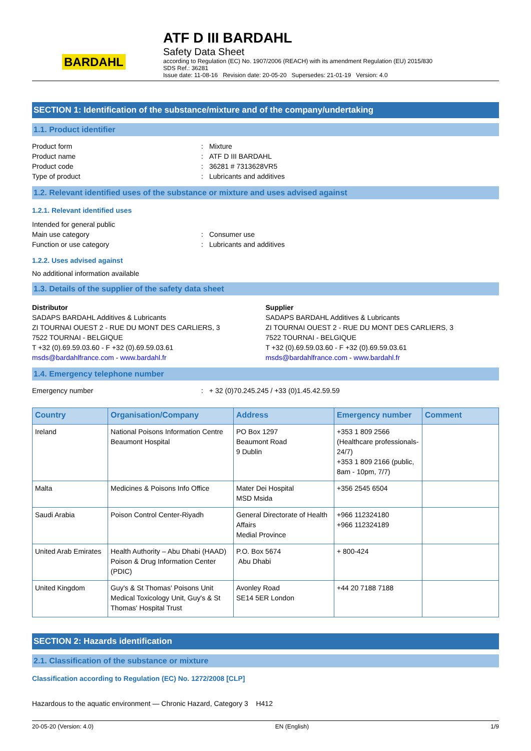BARDAHL
ATF D III BARDAHL
Safety Data Sheet
according to Regulation (EC) No. 1907/2006 (REACH) with its amendment Regulation (EU) 2015/830
SDS Ref.: 36281
Issue date: 11-08-16 Revision date: 20-05-20 Supersedes: 21-01-19 Version: 4.0
SECTION 1: Identification of the substance/mixture and of the company/undertaking
1.1. Product identifier
Product form : Mixture
Product name : ATF D III BARDAHL
Product code : 36281 # 7313628VR5
Type of product : Lubricants and additives
1.2. Relevant identified uses of the substance or mixture and uses advised against
1.2.1. Relevant identified uses
Intended for general public
Main use category : Consumer use
Function or use category : Lubricants and additives
1.2.2. Uses advised against
No additional information available
1.3. Details of the supplier of the safety data sheet
Distributor
SADAPS BARDAHL Additives & Lubricants
ZI TOURNAI OUEST 2 - RUE DU MONT DES CARLIERS, 3
7522 TOURNAI - BELGIQUE
T +32 (0).69.59.03.60 - F +32 (0).69.59.03.61
msds@bardahlfrance.com - www.bardahl.fr
Supplier
SADAPS BARDAHL Additives & Lubricants
ZI TOURNAI OUEST 2 - RUE DU MONT DES CARLIERS, 3
7522 TOURNAI - BELGIQUE
T +32 (0).69.59.03.60 - F +32 (0).69.59.03.61
msds@bardahlfrance.com - www.bardahl.fr
1.4. Emergency telephone number
Emergency number : + 32 (0)70.245.245 / +33 (0)1.45.42.59.59
| Country | Organisation/Company | Address | Emergency number | Comment |
| --- | --- | --- | --- | --- |
| Ireland | National Poisons Information Centre Beaumont Hospital | PO Box 1297 Beaumont Road 9 Dublin | +353 1 809 2566 (Healthcare professionals-24/7) +353 1 809 2166 (public, 8am - 10pm, 7/7) | |
| Malta | Medicines & Poisons Info Office | Mater Dei Hospital MSD Msida | +356 2545 6504 | |
| Saudi Arabia | Poison Control Center-Riyadh | General Directorate of Health Affairs Medial Province | +966 112324180 +966 112324189 | |
| United Arab Emirates | Health Authority – Abu Dhabi (HAAD) Poison & Drug Information Center (PDIC) | P.O. Box 5674 Abu Dhabi | + 800-424 | |
| United Kingdom | Guy's & St Thomas' Poisons Unit Medical Toxicology Unit, Guy's & St Thomas' Hospital Trust | Avonley Road SE14 5ER London | +44 20 7188 7188 | |
SECTION 2: Hazards identification
2.1. Classification of the substance or mixture
Classification according to Regulation (EC) No. 1272/2008 [CLP]
Hazardous to the aquatic environment — Chronic Hazard, Category 3 H412
20-05-20 (Version: 4.0) EN (English) 1/9